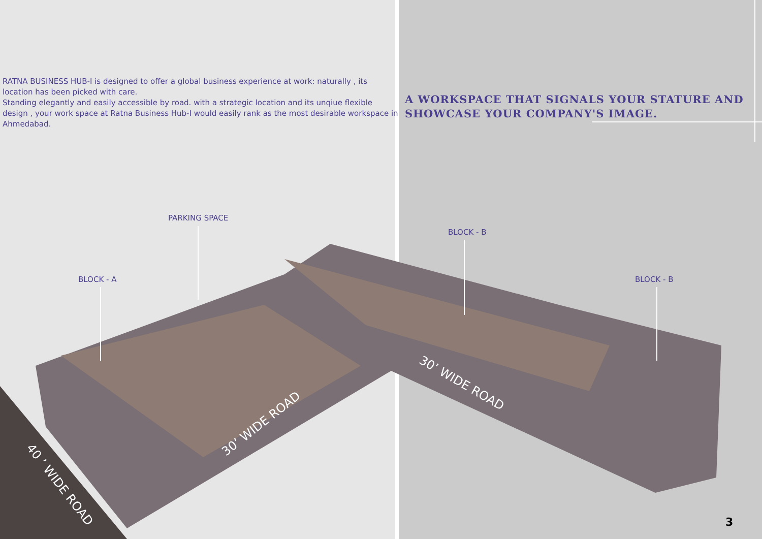RATNA BUSINESS HUB-I is designed to offer a global business experience at work: naturally , its location has been picked with care.
Standing elegantly and easily accessible by road. with a strategic location and its unqiue flexible design , your work space at Ratna Business Hub-I would easily rank as the most desirable workspace in Ahmedabad.
A WORKSPACE THAT SIGNALS YOUR STATURE AND SHOWCASE YOUR COMPANY'S IMAGE.
PARKING SPACE
BLOCK - B
BLOCK - A BLOCK - B
30’ WIDE ROAD
30’ WIDE ROAD
40 ’ WIDE ROAD
3